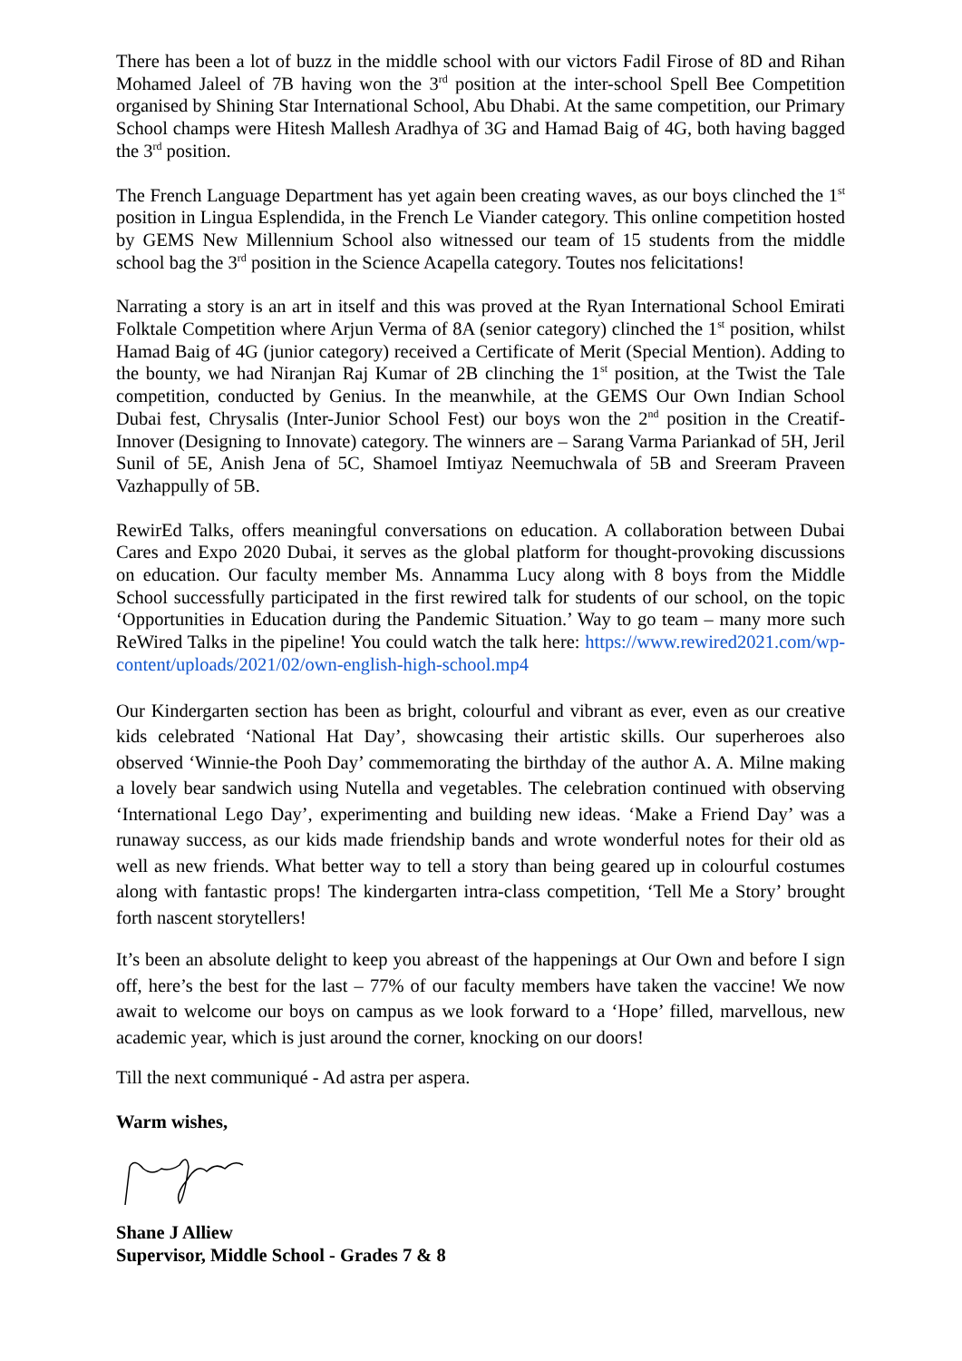There has been a lot of buzz in the middle school with our victors Fadil Firose of 8D and Rihan Mohamed Jaleel of 7B having won the 3<sup>rd</sup> position at the inter-school Spell Bee Competition organised by Shining Star International School, Abu Dhabi. At the same competition, our Primary School champs were Hitesh Mallesh Aradhya of 3G and Hamad Baig of 4G, both having bagged the 3<sup>rd</sup> position.
The French Language Department has yet again been creating waves, as our boys clinched the 1<sup>st</sup> position in Lingua Esplendida, in the French Le Viander category. This online competition hosted by GEMS New Millennium School also witnessed our team of 15 students from the middle school bag the 3<sup>rd</sup> position in the Science Acapella category. Toutes nos felicitations!
Narrating a story is an art in itself and this was proved at the Ryan International School Emirati Folktale Competition where Arjun Verma of 8A (senior category) clinched the 1<sup>st</sup> position, whilst Hamad Baig of 4G (junior category) received a Certificate of Merit (Special Mention). Adding to the bounty, we had Niranjan Raj Kumar of 2B clinching the 1<sup>st</sup> position, at the Twist the Tale competition, conducted by Genius. In the meanwhile, at the GEMS Our Own Indian School Dubai fest, Chrysalis (Inter-Junior School Fest) our boys won the 2<sup>nd</sup> position in the Creatif-Innover (Designing to Innovate) category. The winners are – Sarang Varma Pariankad of 5H, Jeril Sunil of 5E, Anish Jena of 5C, Shamoel Imtiyaz Neemuchwala of 5B and Sreeram Praveen Vazhappully of 5B.
RewirEd Talks, offers meaningful conversations on education. A collaboration between Dubai Cares and Expo 2020 Dubai, it serves as the global platform for thought-provoking discussions on education. Our faculty member Ms. Annamma Lucy along with 8 boys from the Middle School successfully participated in the first rewired talk for students of our school, on the topic ‘Opportunities in Education during the Pandemic Situation.’ Way to go team – many more such ReWired Talks in the pipeline! You could watch the talk here: https://www.rewired2021.com/wp-content/uploads/2021/02/own-english-high-school.mp4
Our Kindergarten section has been as bright, colourful and vibrant as ever, even as our creative kids celebrated ‘National Hat Day’, showcasing their artistic skills. Our superheroes also observed ‘Winnie-the Pooh Day’ commemorating the birthday of the author A. A. Milne making a lovely bear sandwich using Nutella and vegetables. The celebration continued with observing ‘International Lego Day’, experimenting and building new ideas. ‘Make a Friend Day’ was a runaway success, as our kids made friendship bands and wrote wonderful notes for their old as well as new friends. What better way to tell a story than being geared up in colourful costumes along with fantastic props! The kindergarten intra-class competition, ‘Tell Me a Story’ brought forth nascent storytellers!
It’s been an absolute delight to keep you abreast of the happenings at Our Own and before I sign off, here’s the best for the last – 77% of our faculty members have taken the vaccine! We now await to welcome our boys on campus as we look forward to a ‘Hope’ filled, marvellous, new academic year, which is just around the corner, knocking on our doors!
Till the next communiqué - Ad astra per aspera.
Warm wishes,
Shane J Alliew
Supervisor, Middle School - Grades 7 & 8